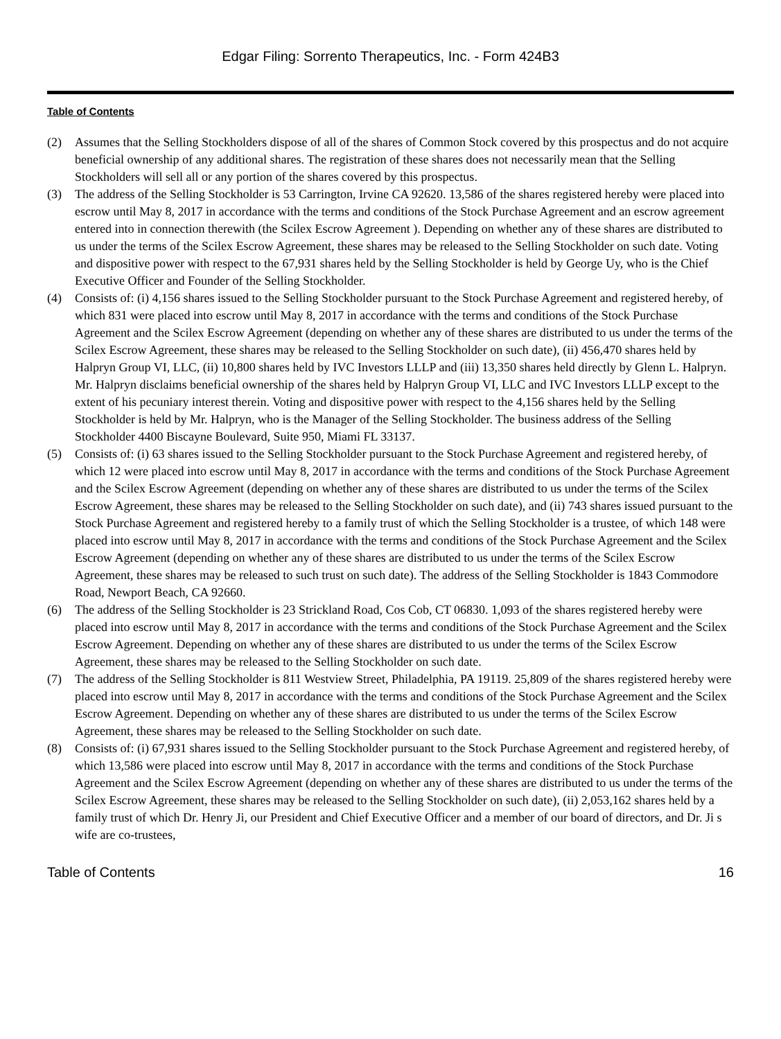Edgar Filing: Sorrento Therapeutics, Inc. - Form 424B3
Table of Contents
(2) Assumes that the Selling Stockholders dispose of all of the shares of Common Stock covered by this prospectus and do not acquire beneficial ownership of any additional shares. The registration of these shares does not necessarily mean that the Selling Stockholders will sell all or any portion of the shares covered by this prospectus.
(3) The address of the Selling Stockholder is 53 Carrington, Irvine CA 92620. 13,586 of the shares registered hereby were placed into escrow until May 8, 2017 in accordance with the terms and conditions of the Stock Purchase Agreement and an escrow agreement entered into in connection therewith (the Scilex Escrow Agreement ). Depending on whether any of these shares are distributed to us under the terms of the Scilex Escrow Agreement, these shares may be released to the Selling Stockholder on such date. Voting and dispositive power with respect to the 67,931 shares held by the Selling Stockholder is held by George Uy, who is the Chief Executive Officer and Founder of the Selling Stockholder.
(4) Consists of: (i) 4,156 shares issued to the Selling Stockholder pursuant to the Stock Purchase Agreement and registered hereby, of which 831 were placed into escrow until May 8, 2017 in accordance with the terms and conditions of the Stock Purchase Agreement and the Scilex Escrow Agreement (depending on whether any of these shares are distributed to us under the terms of the Scilex Escrow Agreement, these shares may be released to the Selling Stockholder on such date), (ii) 456,470 shares held by Halpryn Group VI, LLC, (ii) 10,800 shares held by IVC Investors LLLP and (iii) 13,350 shares held directly by Glenn L. Halpryn. Mr. Halpryn disclaims beneficial ownership of the shares held by Halpryn Group VI, LLC and IVC Investors LLLP except to the extent of his pecuniary interest therein. Voting and dispositive power with respect to the 4,156 shares held by the Selling Stockholder is held by Mr. Halpryn, who is the Manager of the Selling Stockholder. The business address of the Selling Stockholder 4400 Biscayne Boulevard, Suite 950, Miami FL 33137.
(5) Consists of: (i) 63 shares issued to the Selling Stockholder pursuant to the Stock Purchase Agreement and registered hereby, of which 12 were placed into escrow until May 8, 2017 in accordance with the terms and conditions of the Stock Purchase Agreement and the Scilex Escrow Agreement (depending on whether any of these shares are distributed to us under the terms of the Scilex Escrow Agreement, these shares may be released to the Selling Stockholder on such date), and (ii) 743 shares issued pursuant to the Stock Purchase Agreement and registered hereby to a family trust of which the Selling Stockholder is a trustee, of which 148 were placed into escrow until May 8, 2017 in accordance with the terms and conditions of the Stock Purchase Agreement and the Scilex Escrow Agreement (depending on whether any of these shares are distributed to us under the terms of the Scilex Escrow Agreement, these shares may be released to such trust on such date). The address of the Selling Stockholder is 1843 Commodore Road, Newport Beach, CA 92660.
(6) The address of the Selling Stockholder is 23 Strickland Road, Cos Cob, CT 06830. 1,093 of the shares registered hereby were placed into escrow until May 8, 2017 in accordance with the terms and conditions of the Stock Purchase Agreement and the Scilex Escrow Agreement. Depending on whether any of these shares are distributed to us under the terms of the Scilex Escrow Agreement, these shares may be released to the Selling Stockholder on such date.
(7) The address of the Selling Stockholder is 811 Westview Street, Philadelphia, PA 19119. 25,809 of the shares registered hereby were placed into escrow until May 8, 2017 in accordance with the terms and conditions of the Stock Purchase Agreement and the Scilex Escrow Agreement. Depending on whether any of these shares are distributed to us under the terms of the Scilex Escrow Agreement, these shares may be released to the Selling Stockholder on such date.
(8) Consists of: (i) 67,931 shares issued to the Selling Stockholder pursuant to the Stock Purchase Agreement and registered hereby, of which 13,586 were placed into escrow until May 8, 2017 in accordance with the terms and conditions of the Stock Purchase Agreement and the Scilex Escrow Agreement (depending on whether any of these shares are distributed to us under the terms of the Scilex Escrow Agreement, these shares may be released to the Selling Stockholder on such date), (ii) 2,053,162 shares held by a family trust of which Dr. Henry Ji, our President and Chief Executive Officer and a member of our board of directors, and Dr. Ji s wife are co-trustees,
Table of Contents 16